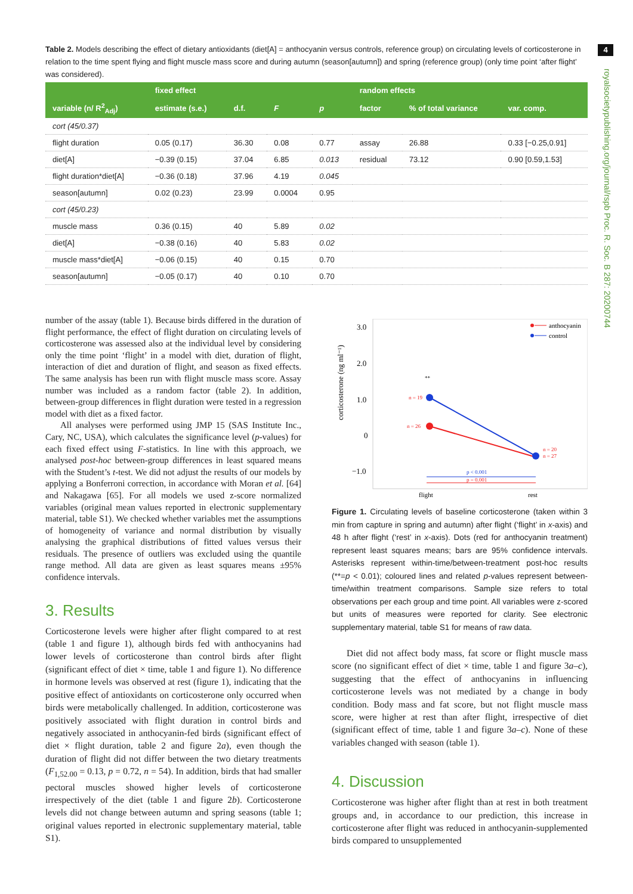Table 2. Models describing the effect of dietary antioxidants (diet[A] = anthocyanin versus controls, reference group) on circulating levels of corticosterone in relation to the time spent flying and flight muscle mass score and during autumn (season[autumn]) and spring (reference group) (only time point ‘after flight’ was considered).
4
royalsocietypublishing.org/journal/rspb Proc. R. Soc. B 287: 20200744
| | fixed effect | | | | random effects | | |
| --- | --- | --- | --- | --- | --- | --- | --- |
| variable (n/ R<sup>2</sup><sub>Adj</sub>) | estimate (s.e.) | d.f. | F | p | factor | % of total variance | var. comp. |
| cort (45/0.37) | | | | | | | |
| flight duration | 0.05 (0.17) | 36.30 | 0.08 | 0.77 | assay | 26.88 | 0.33 [−0.25,0.91] |
| diet[A] | −0.39 (0.15) | 37.04 | 6.85 | 0.013 | residual | 73.12 | 0.90 [0.59,1.53] |
| flight duration*diet[A] | −0.36 (0.18) | 37.96 | 4.19 | 0.045 | | | |
| season[autumn] | 0.02 (0.23) | 23.99 | 0.0004 | 0.95 | | | |
| cort (45/0.23) | | | | | | | |
| muscle mass | 0.36 (0.15) | 40 | 5.89 | 0.02 | | | |
| diet[A] | −0.38 (0.16) | 40 | 5.83 | 0.02 | | | |
| muscle mass*diet[A] | −0.06 (0.15) | 40 | 0.15 | 0.70 | | | |
| season[autumn] | −0.05 (0.17) | 40 | 0.10 | 0.70 | | | |
number of the assay (table 1). Because birds differed in the duration of flight performance, the effect of flight duration on circulating levels of corticosterone was assessed also at the individual level by considering only the time point ‘flight’ in a model with diet, duration of flight, interaction of diet and duration of flight, and season as fixed effects. The same analysis has been run with flight muscle mass score. Assay number was included as a random factor (table 2). In addition, between-group differences in flight duration were tested in a regression model with diet as a fixed factor.
All analyses were performed using JMP 15 (SAS Institute Inc., Cary, NC, USA), which calculates the significance level (p-values) for each fixed effect using F-statistics. In line with this approach, we analysed post-hoc between-group differences in least squared means with the Student’s t-test. We did not adjust the results of our models by applying a Bonferroni correction, in accordance with Moran et al. [64] and Nakagawa [65]. For all models we used z-score normalized variables (original mean values reported in electronic supplementary material, table S1). We checked whether variables met the assumptions of homogeneity of variance and normal distribution by visually analysing the graphical distributions of fitted values versus their residuals. The presence of outliers was excluded using the quantile range method. All data are given as least squares means ±95% confidence intervals.
3. Results
Corticosterone levels were higher after flight compared to at rest (table 1 and figure 1), although birds fed with anthocyanins had lower levels of corticosterone than control birds after flight (significant effect of diet × time, table 1 and figure 1). No difference in hormone levels was observed at rest (figure 1), indicating that the positive effect of antioxidants on corticosterone only occurred when birds were metabolically challenged. In addition, corticosterone was positively associated with flight duration in control birds and negatively associated in anthocyanin-fed birds (significant effect of diet × flight duration, table 2 and figure 2a), even though the duration of flight did not differ between the two dietary treatments (F<sub>1,52.00</sub> = 0.13, p = 0.72, n = 54). In addition, birds that had smaller pectoral muscles showed higher levels of corticosterone irrespectively of the diet (table 1 and figure 2b). Corticosterone levels did not change between autumn and spring seasons (table 1; original values reported in electronic supplementary material, table S1).
corticosterone (ng ml⁻¹)
3.0
2.0
1.0
0
−1.0
p < 0.001
p = 0.001
**
n = 19
n = 26
n = 20
n = 27
anthocyanin
control
flight
rest
Figure 1. Circulating levels of baseline corticosterone (taken within 3 min from capture in spring and autumn) after flight (‘flight’ in x-axis) and 48 h after flight (‘rest’ in x-axis). Dots (red for anthocyanin treatment) represent least squares means; bars are 95% confidence intervals. Asterisks represent within-time/between-treatment post-hoc results (**=p < 0.01); coloured lines and related p-values represent between-time/within treatment comparisons. Sample size refers to total observations per each group and time point. All variables were z-scored but units of measures were reported for clarity. See electronic supplementary material, table S1 for means of raw data.
Diet did not affect body mass, fat score or flight muscle mass score (no significant effect of diet × time, table 1 and figure 3a–c), suggesting that the effect of anthocyanins in influencing corticosterone levels was not mediated by a change in body condition. Body mass and fat score, but not flight muscle mass score, were higher at rest than after flight, irrespective of diet (significant effect of time, table 1 and figure 3a–c). None of these variables changed with season (table 1).
4. Discussion
Corticosterone was higher after flight than at rest in both treatment groups and, in accordance to our prediction, this increase in corticosterone after flight was reduced in anthocyanin-supplemented birds compared to unsupplemented